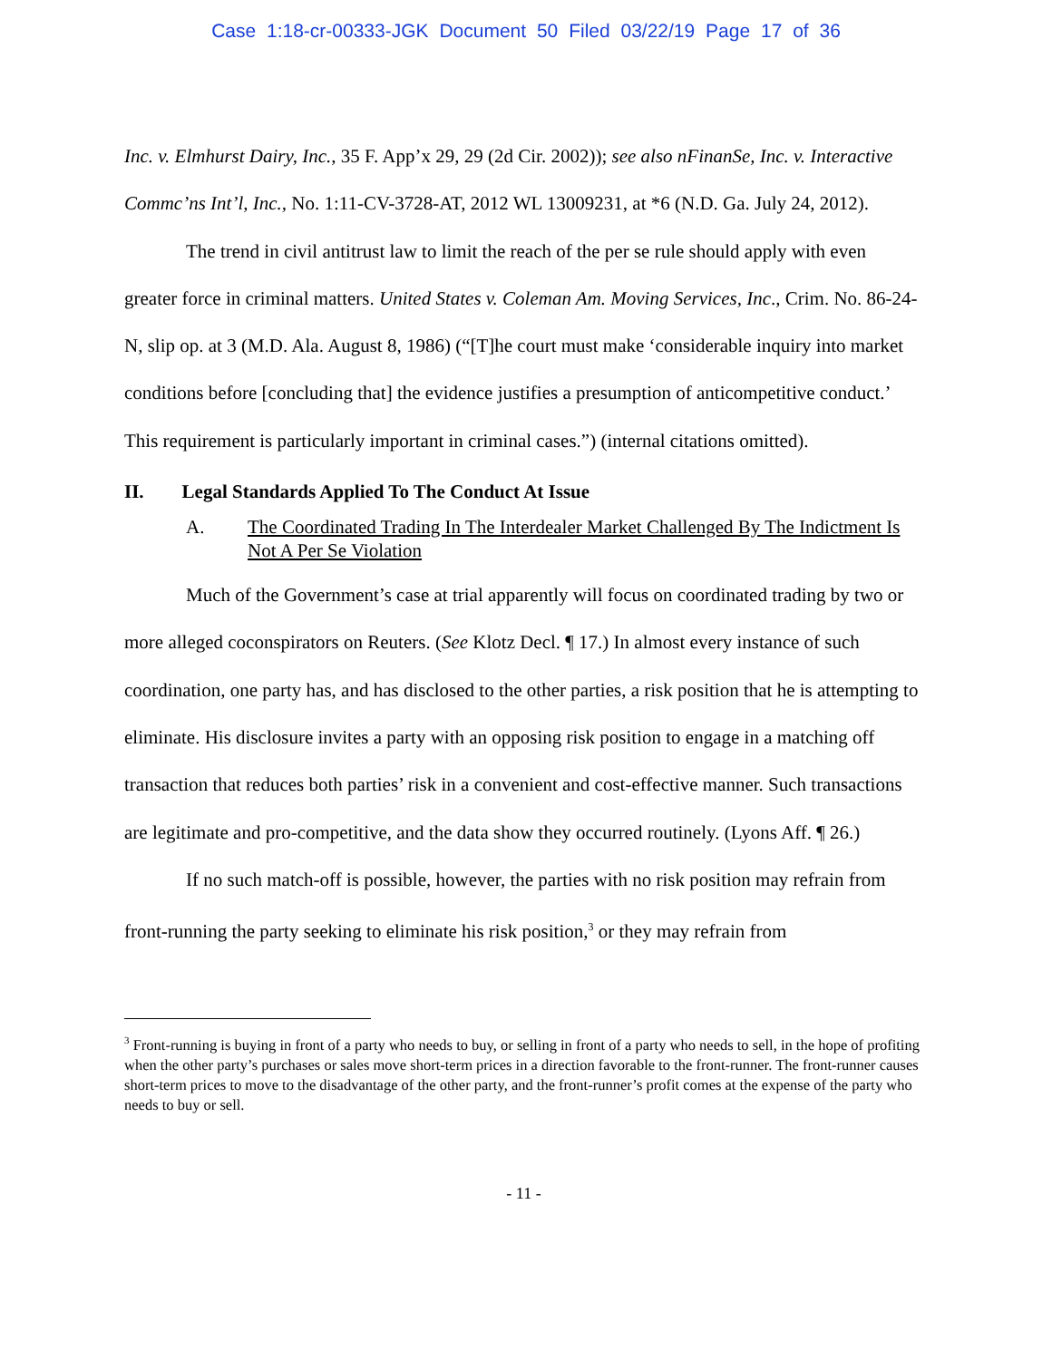Case 1:18-cr-00333-JGK Document 50 Filed 03/22/19 Page 17 of 36
Inc. v. Elmhurst Dairy, Inc., 35 F. App’x 29, 29 (2d Cir. 2002)); see also nFinanSe, Inc. v. Interactive Commc’ns Int’l, Inc., No. 1:11-CV-3728-AT, 2012 WL 13009231, at *6 (N.D. Ga. July 24, 2012).
The trend in civil antitrust law to limit the reach of the per se rule should apply with even greater force in criminal matters. United States v. Coleman Am. Moving Services, Inc., Crim. No. 86-24-N, slip op. at 3 (M.D. Ala. August 8, 1986) (“[T]he court must make ‘considerable inquiry into market conditions before [concluding that] the evidence justifies a presumption of anticompetitive conduct.’ This requirement is particularly important in criminal cases.”) (internal citations omitted).
II. Legal Standards Applied To The Conduct At Issue
A. The Coordinated Trading In The Interdealer Market Challenged By The Indictment Is Not A Per Se Violation
Much of the Government’s case at trial apparently will focus on coordinated trading by two or more alleged coconspirators on Reuters. (See Klotz Decl. ¶ 17.) In almost every instance of such coordination, one party has, and has disclosed to the other parties, a risk position that he is attempting to eliminate. His disclosure invites a party with an opposing risk position to engage in a matching off transaction that reduces both parties’ risk in a convenient and cost-effective manner. Such transactions are legitimate and pro-competitive, and the data show they occurred routinely. (Lyons Aff. ¶ 26.)
If no such match-off is possible, however, the parties with no risk position may refrain from front-running the party seeking to eliminate his risk position,<sup>3</sup> or they may refrain from
<sup>3</sup> Front-running is buying in front of a party who needs to buy, or selling in front of a party who needs to sell, in the hope of profiting when the other party’s purchases or sales move short-term prices in a direction favorable to the front-runner. The front-runner causes short-term prices to move to the disadvantage of the other party, and the front-runner’s profit comes at the expense of the party who needs to buy or sell.
- 11 -